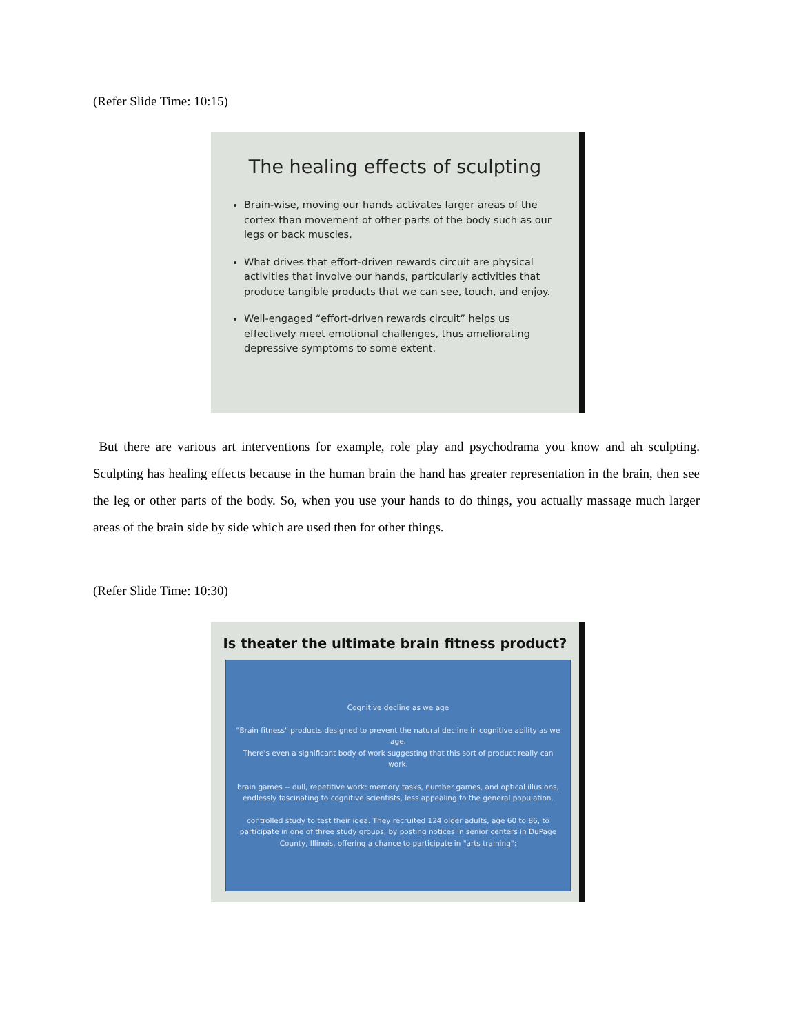(Refer Slide Time: 10:15)
The healing effects of sculpting
Brain-wise, moving our hands activates larger areas of the cortex than movement of other parts of the body such as our legs or back muscles.
What drives that effort-driven rewards circuit are physical activities that involve our hands, particularly activities that produce tangible products that we can see, touch, and enjoy.
Well-engaged “effort-driven rewards circuit” helps us effectively meet emotional challenges, thus ameliorating depressive symptoms to some extent.
But there are various art interventions for example, role play and psychodrama you know and ah sculpting. Sculpting has healing effects because in the human brain the hand has greater representation in the brain, then see the leg or other parts of the body. So, when you use your hands to do things, you actually massage much larger areas of the brain side by side which are used then for other things.
(Refer Slide Time: 10:30)
Is theater the ultimate brain fitness product?
Cognitive decline as we age
"Brain fitness" products designed to prevent the natural decline in cognitive ability as we age.
There's even a significant body of work suggesting that this sort of product really can work.
brain games -- dull, repetitive work: memory tasks, number games, and optical illusions, endlessly fascinating to cognitive scientists, less appealing to the general population.
controlled study to test their idea. They recruited 124 older adults, age 60 to 86, to participate in one of three study groups, by posting notices in senior centers in DuPage County, Illinois, offering a chance to participate in "arts training":